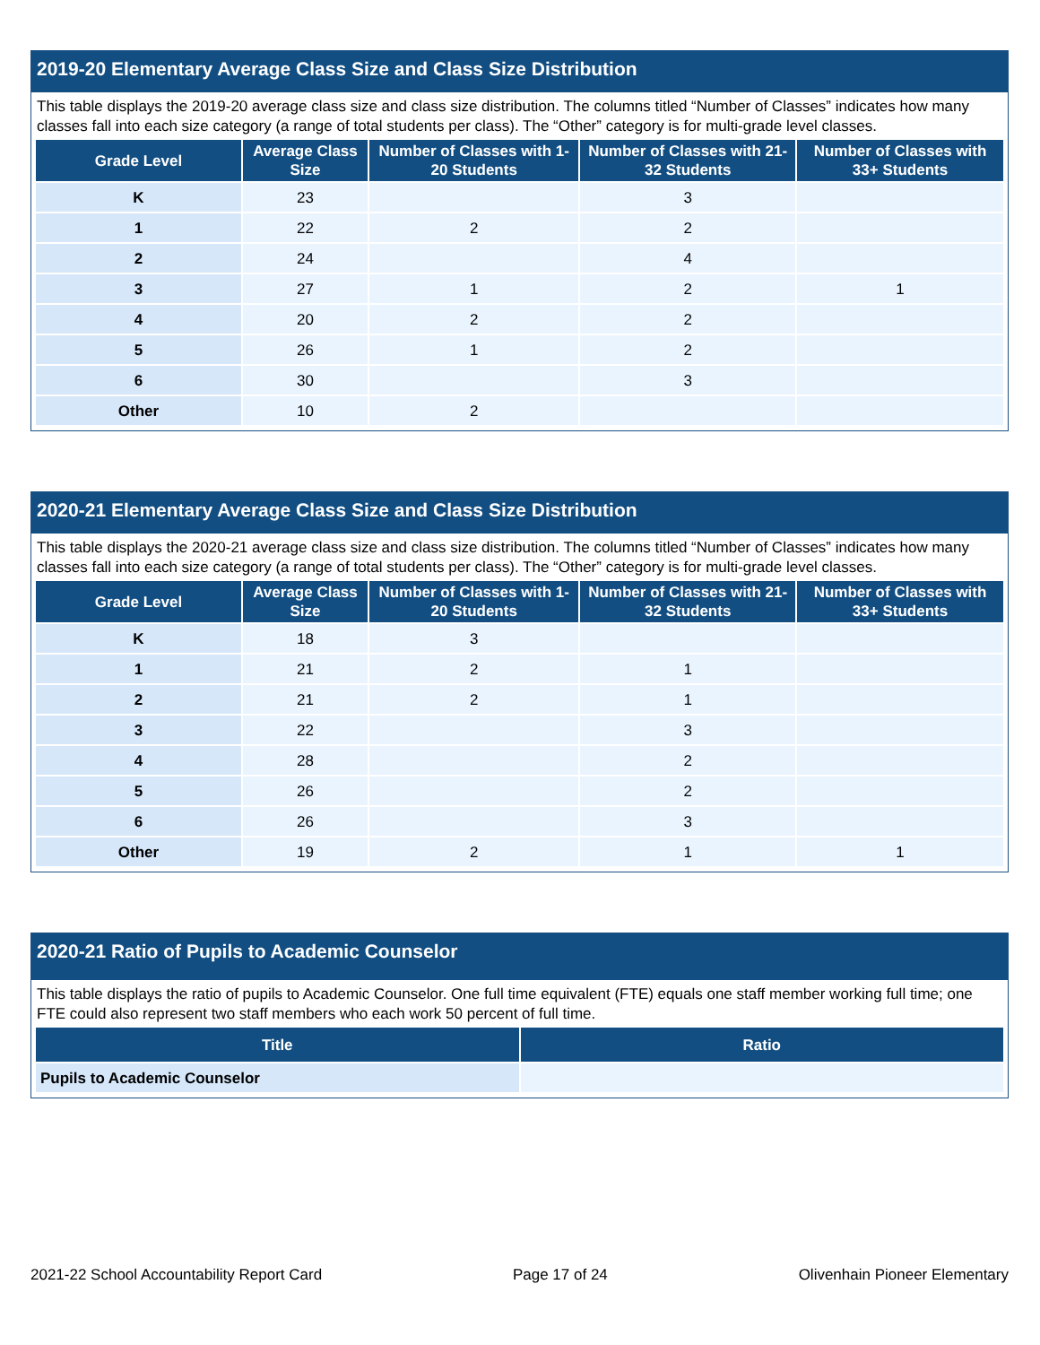2019-20 Elementary Average Class Size and Class Size Distribution
This table displays the 2019-20 average class size and class size distribution. The columns titled “Number of Classes” indicates how many classes fall into each size category (a range of total students per class). The “Other” category is for multi-grade level classes.
| Grade Level | Average Class Size | Number of Classes with 1-20 Students | Number of Classes with 21-32 Students | Number of Classes with 33+ Students |
| --- | --- | --- | --- | --- |
| K | 23 | | 3 | |
| 1 | 22 | 2 | 2 | |
| 2 | 24 | | 4 | |
| 3 | 27 | 1 | 2 | 1 |
| 4 | 20 | 2 | 2 | |
| 5 | 26 | 1 | 2 | |
| 6 | 30 | | 3 | |
| Other | 10 | 2 | | |
2020-21 Elementary Average Class Size and Class Size Distribution
This table displays the 2020-21 average class size and class size distribution. The columns titled “Number of Classes” indicates how many classes fall into each size category (a range of total students per class). The “Other” category is for multi-grade level classes.
| Grade Level | Average Class Size | Number of Classes with 1-20 Students | Number of Classes with 21-32 Students | Number of Classes with 33+ Students |
| --- | --- | --- | --- | --- |
| K | 18 | 3 | | |
| 1 | 21 | 2 | 1 | |
| 2 | 21 | 2 | 1 | |
| 3 | 22 | | 3 | |
| 4 | 28 | | 2 | |
| 5 | 26 | | 2 | |
| 6 | 26 | | 3 | |
| Other | 19 | 2 | 1 | 1 |
2020-21 Ratio of Pupils to Academic Counselor
This table displays the ratio of pupils to Academic Counselor. One full time equivalent (FTE) equals one staff member working full time; one FTE could also represent two staff members who each work 50 percent of full time.
| Title | Ratio |
| --- | --- |
| Pupils to Academic Counselor | |
2021-22 School Accountability Report Card Page 17 of 24 Olivenhain Pioneer Elementary